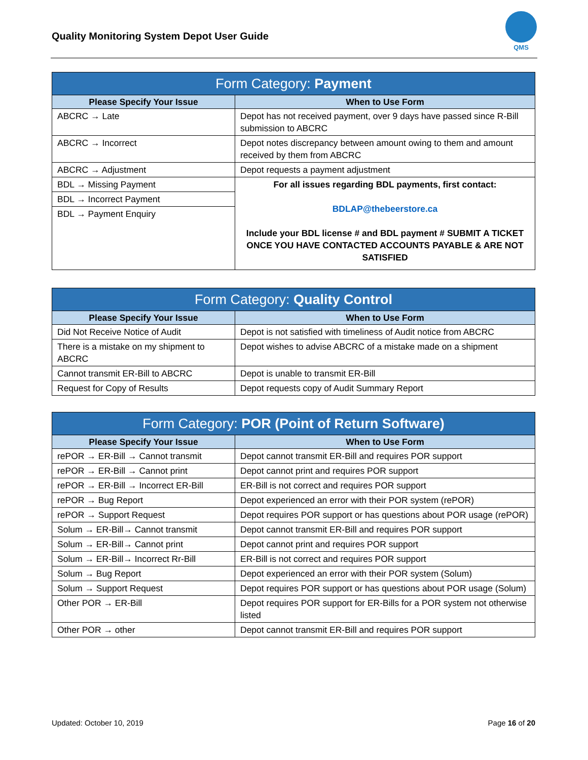Quality Monitoring System Depot User Guide
QMS
| Form Category: Payment | |
| --- | --- |
| Please Specify Your Issue | When to Use Form |
| ABCRC → Late | Depot has not received payment, over 9 days have passed since R-Bill submission to ABCRC |
| ABCRC → Incorrect | Depot notes discrepancy between amount owing to them and amount received by them from ABCRC |
| ABCRC → Adjustment | Depot requests a payment adjustment |
| BDL → Missing Payment | For all issues regarding BDL payments, first contact: BDLAP@thebeerstore.ca Include your BDL license # and BDL payment # SUBMIT A TICKET ONCE YOU HAVE CONTACTED ACCOUNTS PAYABLE & ARE NOT SATISFIED |
| BDL → Incorrect Payment | |
| BDL → Payment Enquiry | |
| Form Category: Quality Control | |
| --- | --- |
| Please Specify Your Issue | When to Use Form |
| Did Not Receive Notice of Audit | Depot is not satisfied with timeliness of Audit notice from ABCRC |
| There is a mistake on my shipment to ABCRC | Depot wishes to advise ABCRC of a mistake made on a shipment |
| Cannot transmit ER-Bill to ABCRC | Depot is unable to transmit ER-Bill |
| Request for Copy of Results | Depot requests copy of Audit Summary Report |
| Form Category: POR (Point of Return Software) | |
| --- | --- |
| Please Specify Your Issue | When to Use Form |
| rePOR → ER-Bill → Cannot transmit | Depot cannot transmit ER-Bill and requires POR support |
| rePOR → ER-Bill → Cannot print | Depot cannot print and requires POR support |
| rePOR → ER-Bill → Incorrect ER-Bill | ER-Bill is not correct and requires POR support |
| rePOR → Bug Report | Depot experienced an error with their POR system (rePOR) |
| rePOR → Support Request | Depot requires POR support or has questions about POR usage (rePOR) |
| Solum → ER-Bill→ Cannot transmit | Depot cannot transmit ER-Bill and requires POR support |
| Solum → ER-Bill→ Cannot print | Depot cannot print and requires POR support |
| Solum → ER-Bill→ Incorrect Rr-Bill | ER-Bill is not correct and requires POR support |
| Solum → Bug Report | Depot experienced an error with their POR system (Solum) |
| Solum → Support Request | Depot requires POR support or has questions about POR usage (Solum) |
| Other POR → ER-Bill | Depot requires POR support for ER-Bills for a POR system not otherwise listed |
| Other POR → other | Depot cannot transmit ER-Bill and requires POR support |
Updated: October 10, 2019 Page 16 of 20